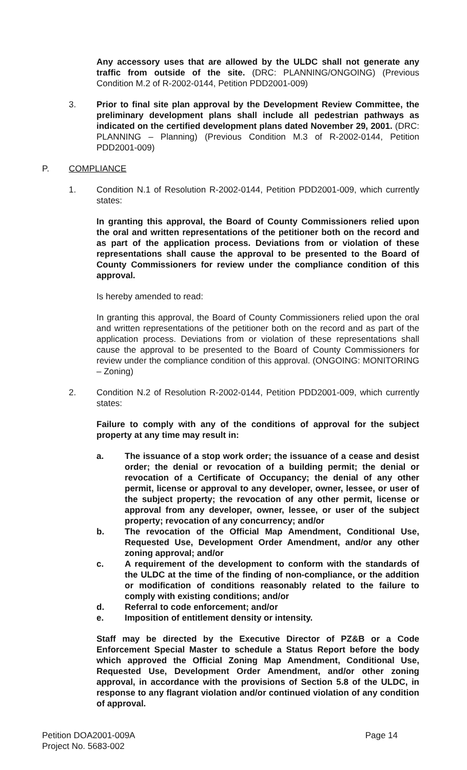Any accessory uses that are allowed by the ULDC shall not generate any traffic from outside of the site. (DRC: PLANNING/ONGOING) (Previous Condition M.2 of R-2002-0144, Petition PDD2001-009)
3. Prior to final site plan approval by the Development Review Committee, the preliminary development plans shall include all pedestrian pathways as indicated on the certified development plans dated November 29, 2001. (DRC: PLANNING – Planning) (Previous Condition M.3 of R-2002-0144, Petition PDD2001-009)
P. COMPLIANCE
1. Condition N.1 of Resolution R-2002-0144, Petition PDD2001-009, which currently states:
In granting this approval, the Board of County Commissioners relied upon the oral and written representations of the petitioner both on the record and as part of the application process. Deviations from or violation of these representations shall cause the approval to be presented to the Board of County Commissioners for review under the compliance condition of this approval.
Is hereby amended to read:
In granting this approval, the Board of County Commissioners relied upon the oral and written representations of the petitioner both on the record and as part of the application process. Deviations from or violation of these representations shall cause the approval to be presented to the Board of County Commissioners for review under the compliance condition of this approval. (ONGOING: MONITORING – Zoning)
2. Condition N.2 of Resolution R-2002-0144, Petition PDD2001-009, which currently states:
Failure to comply with any of the conditions of approval for the subject property at any time may result in:
a. The issuance of a stop work order; the issuance of a cease and desist order; the denial or revocation of a building permit; the denial or revocation of a Certificate of Occupancy; the denial of any other permit, license or approval to any developer, owner, lessee, or user of the subject property; the revocation of any other permit, license or approval from any developer, owner, lessee, or user of the subject property; revocation of any concurrency; and/or
b. The revocation of the Official Map Amendment, Conditional Use, Requested Use, Development Order Amendment, and/or any other zoning approval; and/or
c. A requirement of the development to conform with the standards of the ULDC at the time of the finding of non-compliance, or the addition or modification of conditions reasonably related to the failure to comply with existing conditions; and/or
d. Referral to code enforcement; and/or
e. Imposition of entitlement density or intensity.
Staff may be directed by the Executive Director of PZ&B or a Code Enforcement Special Master to schedule a Status Report before the body which approved the Official Zoning Map Amendment, Conditional Use, Requested Use, Development Order Amendment, and/or other zoning approval, in accordance with the provisions of Section 5.8 of the ULDC, in response to any flagrant violation and/or continued violation of any condition of approval.
Petition DOA2001-009A
Project No. 5683-002
Page 14